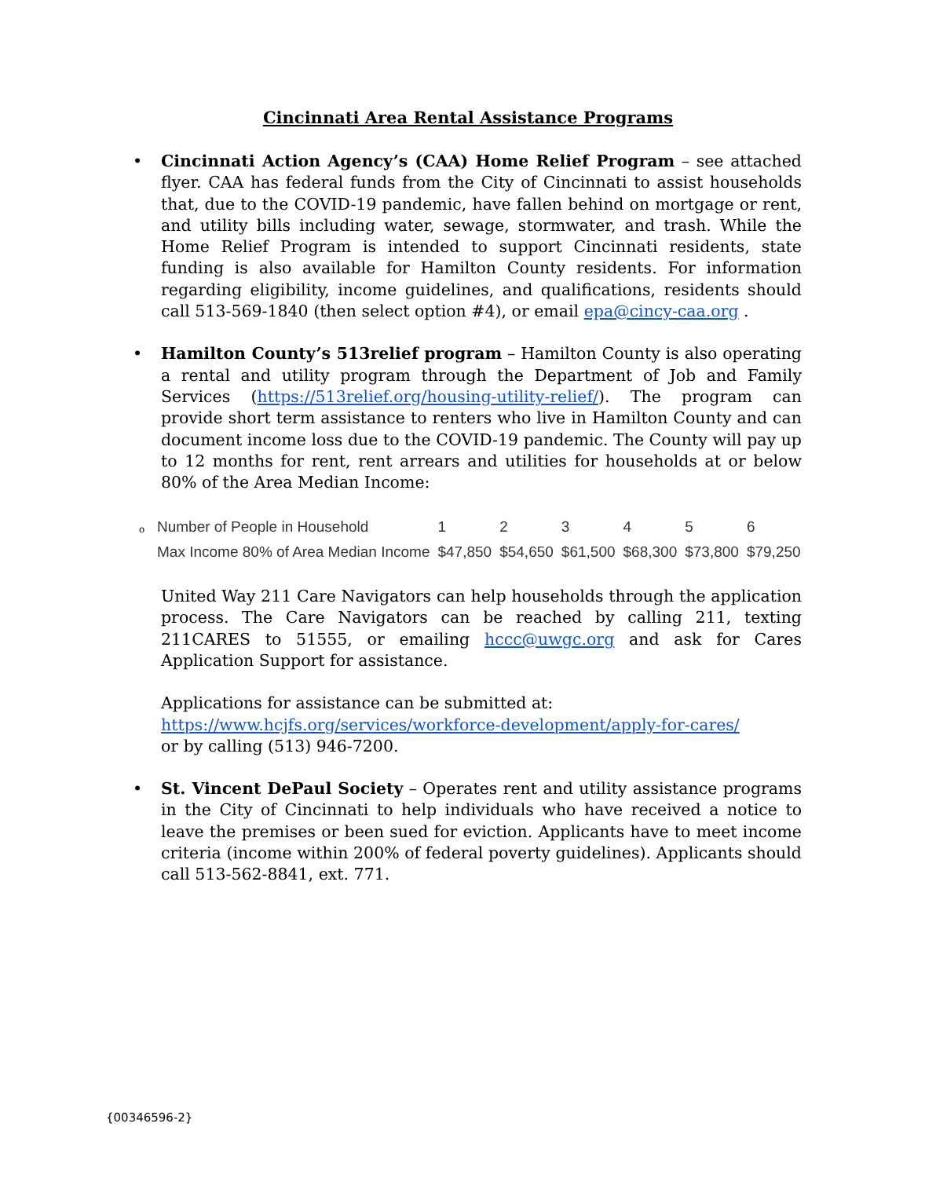Cincinnati Area Rental Assistance Programs
• Cincinnati Action Agency’s (CAA) Home Relief Program – see attached flyer. CAA has federal funds from the City of Cincinnati to assist households that, due to the COVID-19 pandemic, have fallen behind on mortgage or rent, and utility bills including water, sewage, stormwater, and trash. While the Home Relief Program is intended to support Cincinnati residents, state funding is also available for Hamilton County residents. For information regarding eligibility, income guidelines, and qualifications, residents should call 513-569-1840 (then select option #4), or email epa@cincy-caa.org .
• Hamilton County’s 513relief program – Hamilton County is also operating a rental and utility program through the Department of Job and Family Services (https://513relief.org/housing-utility-relief/). The program can provide short term assistance to renters who live in Hamilton County and can document income loss due to the COVID-19 pandemic. The County will pay up to 12 months for rent, rent arrears and utilities for households at or below 80% of the Area Median Income:
o
| Number of People in Household | 1 | 2 | 3 | 4 | 5 | 6 |
| Max Income 80% of Area Median Income | $47,850 | $54,650 | $61,500 | $68,300 | $73,800 | $79,250 |
United Way 211 Care Navigators can help households through the application process. The Care Navigators can be reached by calling 211, texting 211CARES to 51555, or emailing hccc@uwgc.org and ask for Cares Application Support for assistance.
Applications for assistance can be submitted at:
https://www.hcjfs.org/services/workforce-development/apply-for-cares/
or by calling (513) 946-7200.
• St. Vincent DePaul Society – Operates rent and utility assistance programs in the City of Cincinnati to help individuals who have received a notice to leave the premises or been sued for eviction. Applicants have to meet income criteria (income within 200% of federal poverty guidelines). Applicants should call 513-562-8841, ext. 771.
{00346596-2}